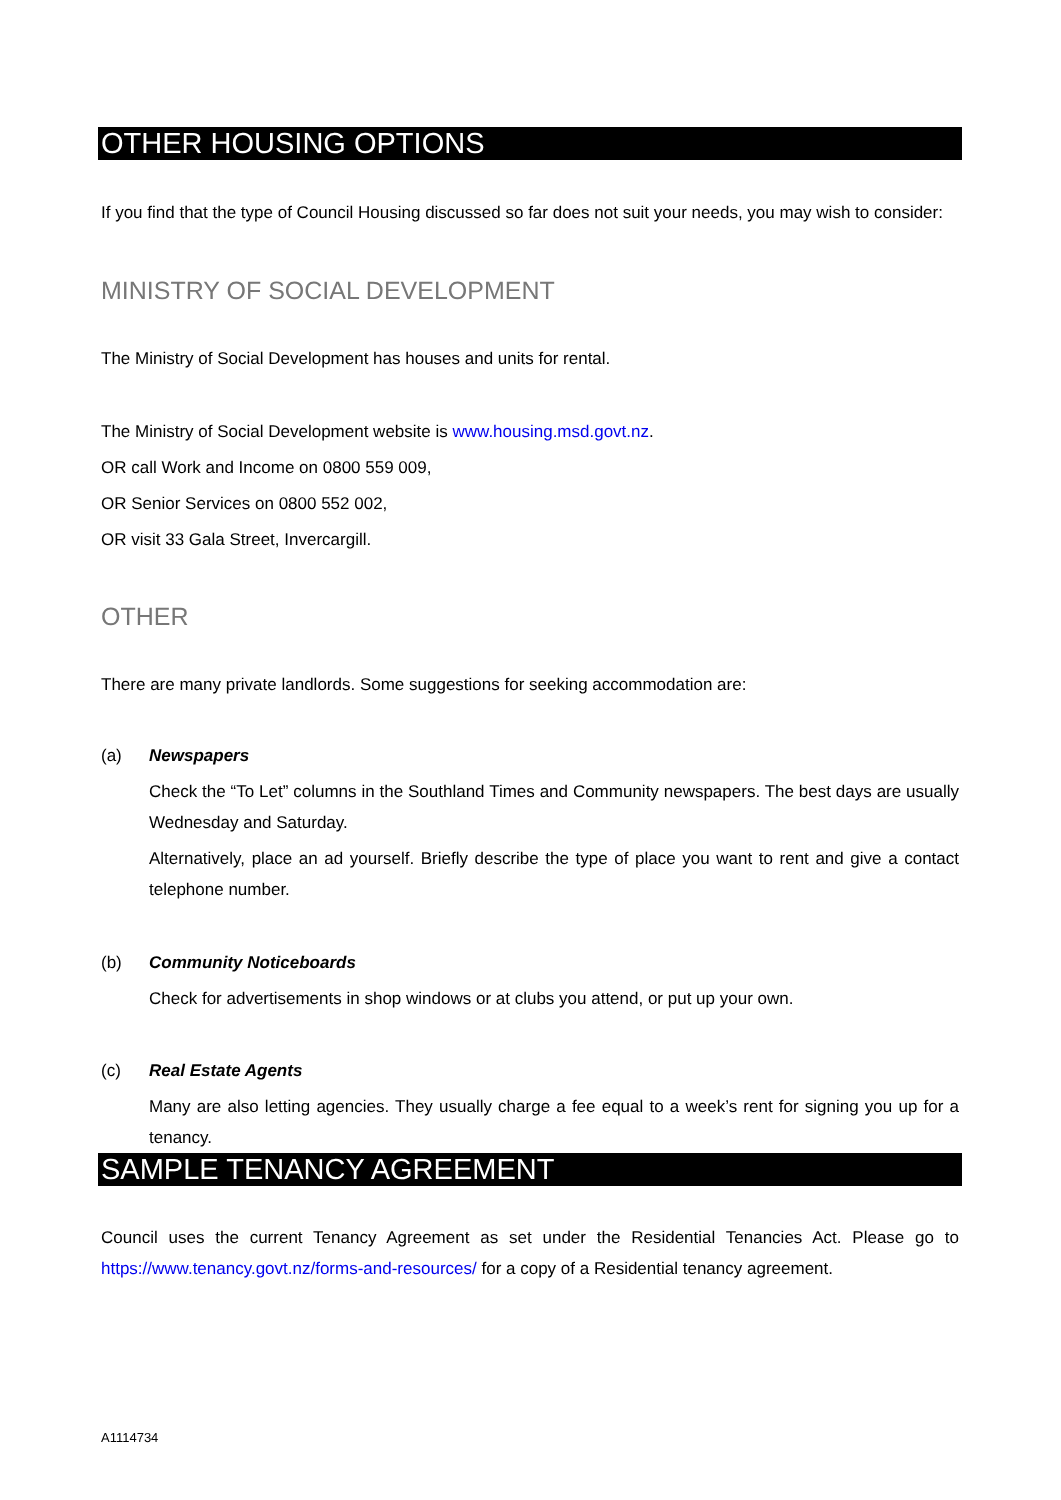OTHER HOUSING OPTIONS
If you find that the type of Council Housing discussed so far does not suit your needs, you may wish to consider:
MINISTRY OF SOCIAL DEVELOPMENT
The Ministry of Social Development has houses and units for rental.
The Ministry of Social Development website is www.housing.msd.govt.nz.
OR call Work and Income on 0800 559 009,
OR Senior Services on 0800 552 002,
OR visit 33 Gala Street, Invercargill.
OTHER
There are many private landlords. Some suggestions for seeking accommodation are:
(a) Newspapers
Check the “To Let” columns in the Southland Times and Community newspapers. The best days are usually Wednesday and Saturday.
Alternatively, place an ad yourself. Briefly describe the type of place you want to rent and give a contact telephone number.
(b) Community Noticeboards
Check for advertisements in shop windows or at clubs you attend, or put up your own.
(c) Real Estate Agents
Many are also letting agencies. They usually charge a fee equal to a week’s rent for signing you up for a tenancy.
SAMPLE TENANCY AGREEMENT
Council uses the current Tenancy Agreement as set under the Residential Tenancies Act. Please go to https://www.tenancy.govt.nz/forms-and-resources/ for a copy of a Residential tenancy agreement.
A1114734